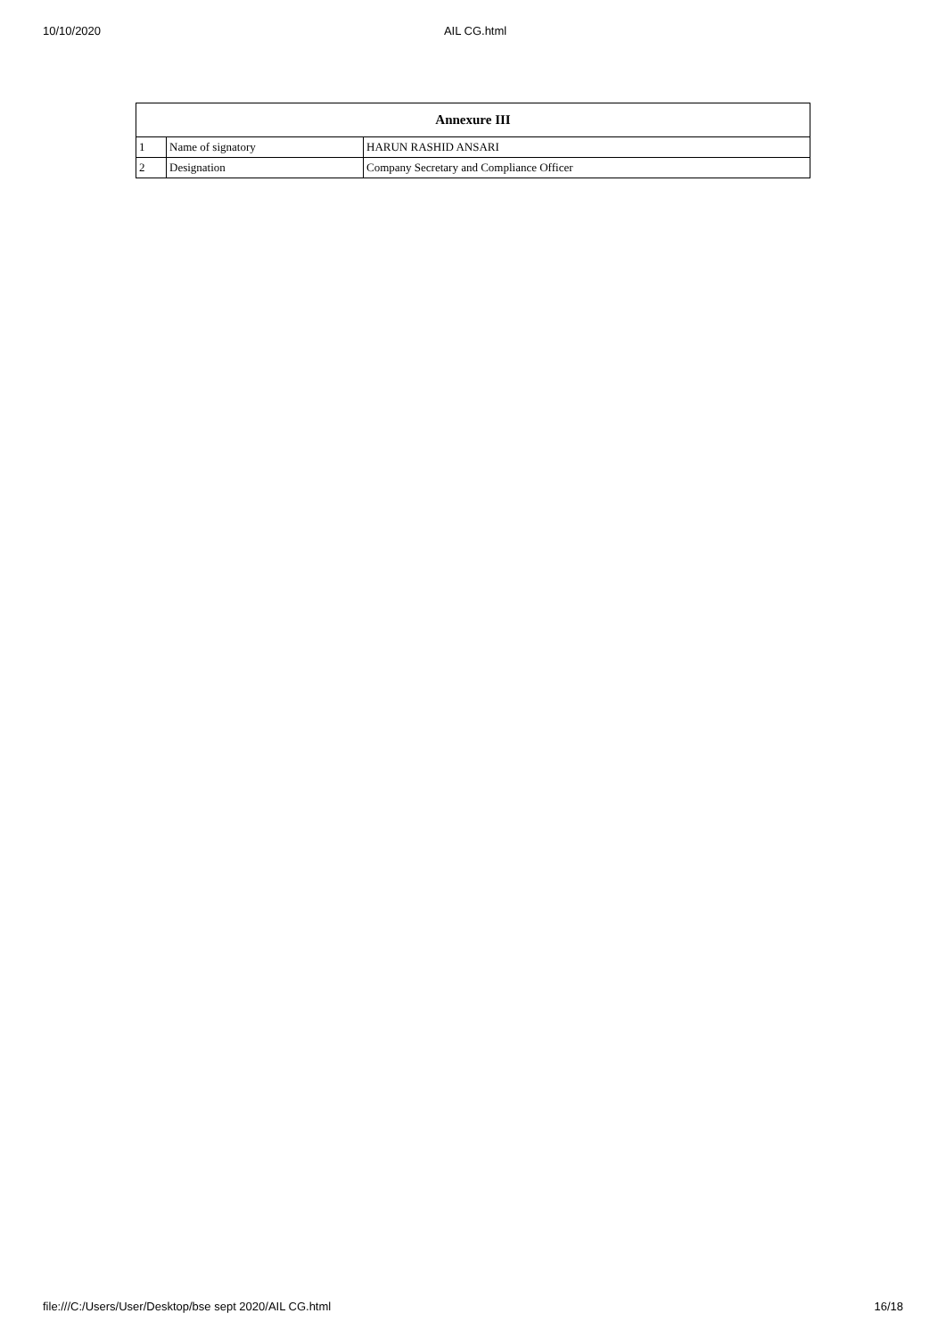10/10/2020 AIL CG.html
| Annexure III | | |
| --- | --- | --- |
| 1 | Name of signatory | HARUN RASHID ANSARI |
| 2 | Designation | Company Secretary and Compliance Officer |
file:///C:/Users/User/Desktop/bse sept 2020/AIL CG.html 16/18